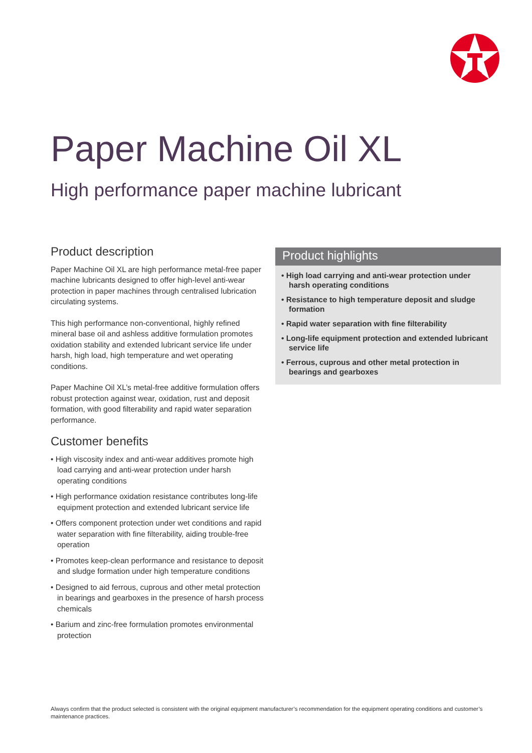Paper Machine Oil XL
High performance paper machine lubricant
Product description
Paper Machine Oil XL are high performance metal-free paper machine lubricants designed to offer high-level anti-wear protection in paper machines through centralised lubrication circulating systems.
This high performance non-conventional, highly refined mineral base oil and ashless additive formulation promotes oxidation stability and extended lubricant service life under harsh, high load, high temperature and wet operating conditions.
Paper Machine Oil XL’s metal-free additive formulation offers robust protection against wear, oxidation, rust and deposit formation, with good filterability and rapid water separation performance.
Customer benefits
• High viscosity index and anti-wear additives promote high load carrying and anti-wear protection under harsh operating conditions
• High performance oxidation resistance contributes long-life equipment protection and extended lubricant service life
• Offers component protection under wet conditions and rapid water separation with fine filterability, aiding trouble-free operation
• Promotes keep-clean performance and resistance to deposit and sludge formation under high temperature conditions
• Designed to aid ferrous, cuprous and other metal protection in bearings and gearboxes in the presence of harsh process chemicals
• Barium and zinc-free formulation promotes environmental protection
Product highlights
• High load carrying and anti-wear protection under harsh operating conditions
• Resistance to high temperature deposit and sludge formation
• Rapid water separation with fine filterability
• Long-life equipment protection and extended lubricant service life
• Ferrous, cuprous and other metal protection in bearings and gearboxes
Always confirm that the product selected is consistent with the original equipment manufacturer’s recommendation for the equipment operating conditions and customer’s maintenance practices.